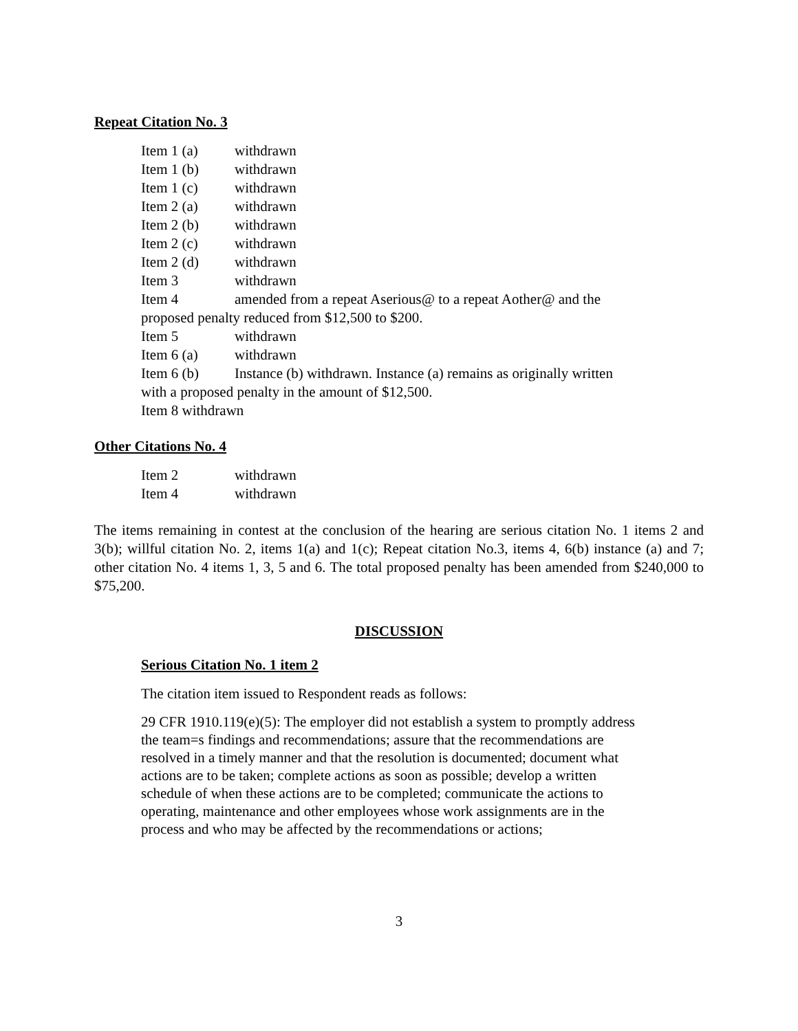Repeat Citation No. 3
Item 1 (a) withdrawn
Item 1 (b) withdrawn
Item 1 (c) withdrawn
Item 2 (a) withdrawn
Item 2 (b) withdrawn
Item 2 (c) withdrawn
Item 2 (d) withdrawn
Item 3 withdrawn
Item 4 amended from a repeat Aserious@ to a repeat Aother@ and the
proposed penalty reduced from $12,500 to $200.
Item 5 withdrawn
Item 6 (a) withdrawn
Item 6 (b) Instance (b) withdrawn. Instance (a) remains as originally written
with a proposed penalty in the amount of $12,500.
Item 8 withdrawn
Other Citations No. 4
Item 2 withdrawn
Item 4 withdrawn
The items remaining in contest at the conclusion of the hearing are serious citation No. 1 items 2 and 3(b); willful citation No. 2, items 1(a) and 1(c); Repeat citation No.3, items 4, 6(b) instance (a) and 7; other citation No. 4 items 1, 3, 5 and 6. The total proposed penalty has been amended from $240,000 to $75,200.
DISCUSSION
Serious Citation No. 1 item 2
The citation item issued to Respondent reads as follows:
29 CFR 1910.119(e)(5): The employer did not establish a system to promptly address the team=s findings and recommendations; assure that the recommendations are resolved in a timely manner and that the resolution is documented; document what actions are to be taken; complete actions as soon as possible; develop a written schedule of when these actions are to be completed; communicate the actions to operating, maintenance and other employees whose work assignments are in the process and who may be affected by the recommendations or actions;
3